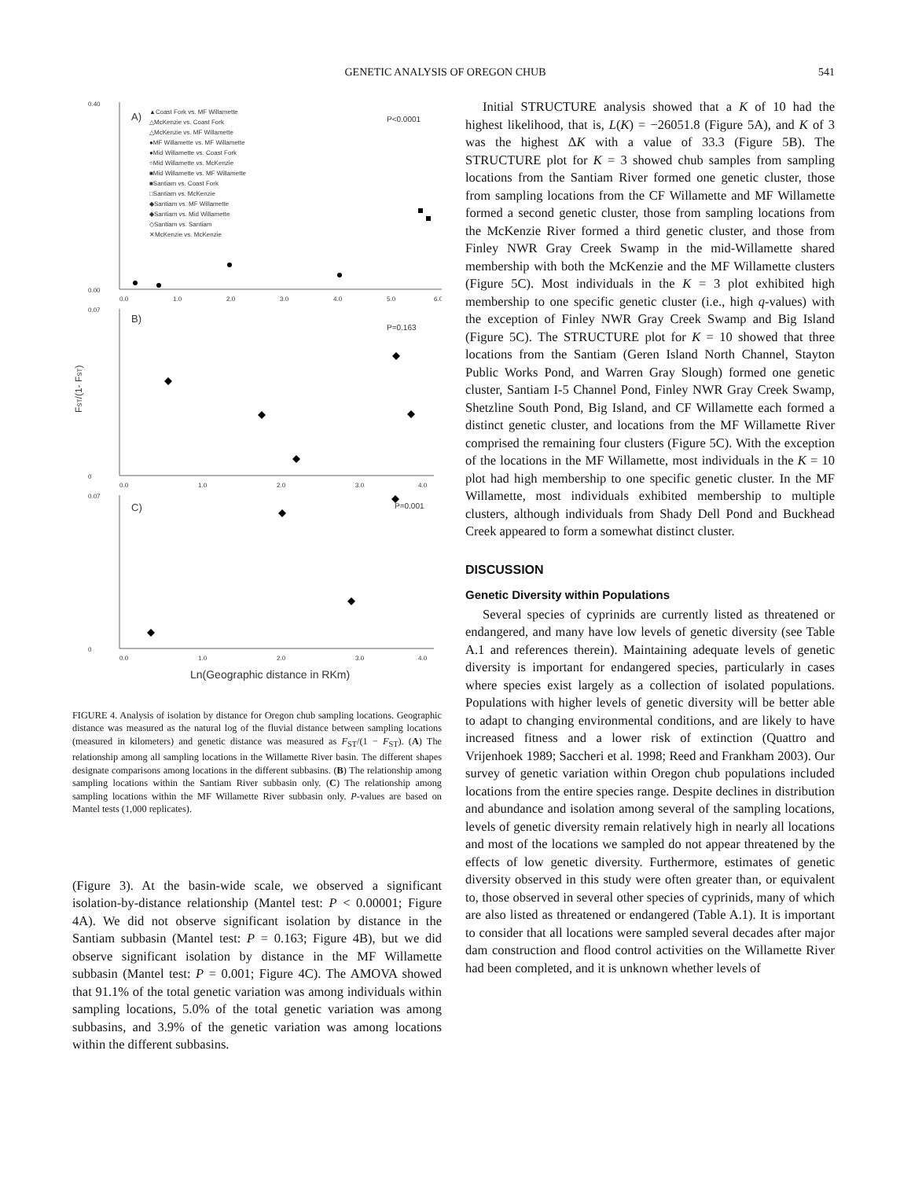GENETIC ANALYSIS OF OREGON CHUB 541
0.40
0.00
A)
P<0.0001
▲Coast Fork vs. MF Willamette
△McKenzie vs. Coast Fork
△McKenzie vs. MF Willamette
●MF Willamette vs. MF Willamette
●Mid Willamette vs. Coast Fork
○Mid Willamette vs. McKenzie
■Mid Willamette vs. MF Willamette
■Santiam vs. Coast Fork
□Santiam vs. McKenzie
◆Santiam vs. MF Willamette
◆Santiam vs. Mid Willamette
◇Santiam vs. Santiam
✕McKenzie vs. McKenzie
0.0
1.0
2.0
3.0
4.0
5.0
6.0
0.07
0
B)
P=0.163
0.0
1.0
2.0
3.0
4.0
0.07
0
C)
P=0.001
0.0
1.0
2.0
3.0
4.0
Ln(Geographic distance in RKm)
FST/(1- FST)
FIGURE 4. Analysis of isolation by distance for Oregon chub sampling locations. Geographic distance was measured as the natural log of the fluvial distance between sampling locations (measured in kilometers) and genetic distance was measured as F<sub>ST</sub>/(1 − F<sub>ST</sub>). (A) The relationship among all sampling locations in the Willamette River basin. The different shapes designate comparisons among locations in the different subbasins. (B) The relationship among sampling locations within the Santiam River subbasin only. (C) The relationship among sampling locations within the MF Willamette River subbasin only. P-values are based on Mantel tests (1,000 replicates).
(Figure 3). At the basin-wide scale, we observed a significant isolation-by-distance relationship (Mantel test: P < 0.00001; Figure 4A). We did not observe significant isolation by distance in the Santiam subbasin (Mantel test: P = 0.163; Figure 4B), but we did observe significant isolation by distance in the MF Willamette subbasin (Mantel test: P = 0.001; Figure 4C). The AMOVA showed that 91.1% of the total genetic variation was among individuals within sampling locations, 5.0% of the total genetic variation was among subbasins, and 3.9% of the genetic variation was among locations within the different subbasins.
Initial STRUCTURE analysis showed that a K of 10 had the highest likelihood, that is, L(K) = −26051.8 (Figure 5A), and K of 3 was the highest ΔK with a value of 33.3 (Figure 5B). The STRUCTURE plot for K = 3 showed chub samples from sampling locations from the Santiam River formed one genetic cluster, those from sampling locations from the CF Willamette and MF Willamette formed a second genetic cluster, those from sampling locations from the McKenzie River formed a third genetic cluster, and those from Finley NWR Gray Creek Swamp in the mid-Willamette shared membership with both the McKenzie and the MF Willamette clusters (Figure 5C). Most individuals in the K = 3 plot exhibited high membership to one specific genetic cluster (i.e., high q-values) with the exception of Finley NWR Gray Creek Swamp and Big Island (Figure 5C). The STRUCTURE plot for K = 10 showed that three locations from the Santiam (Geren Island North Channel, Stayton Public Works Pond, and Warren Gray Slough) formed one genetic cluster, Santiam I-5 Channel Pond, Finley NWR Gray Creek Swamp, Shetzline South Pond, Big Island, and CF Willamette each formed a distinct genetic cluster, and locations from the MF Willamette River comprised the remaining four clusters (Figure 5C). With the exception of the locations in the MF Willamette, most individuals in the K = 10 plot had high membership to one specific genetic cluster. In the MF Willamette, most individuals exhibited membership to multiple clusters, although individuals from Shady Dell Pond and Buckhead Creek appeared to form a somewhat distinct cluster.
DISCUSSION
Genetic Diversity within Populations
Several species of cyprinids are currently listed as threatened or endangered, and many have low levels of genetic diversity (see Table A.1 and references therein). Maintaining adequate levels of genetic diversity is important for endangered species, particularly in cases where species exist largely as a collection of isolated populations. Populations with higher levels of genetic diversity will be better able to adapt to changing environmental conditions, and are likely to have increased fitness and a lower risk of extinction (Quattro and Vrijenhoek 1989; Saccheri et al. 1998; Reed and Frankham 2003). Our survey of genetic variation within Oregon chub populations included locations from the entire species range. Despite declines in distribution and abundance and isolation among several of the sampling locations, levels of genetic diversity remain relatively high in nearly all locations and most of the locations we sampled do not appear threatened by the effects of low genetic diversity. Furthermore, estimates of genetic diversity observed in this study were often greater than, or equivalent to, those observed in several other species of cyprinids, many of which are also listed as threatened or endangered (Table A.1). It is important to consider that all locations were sampled several decades after major dam construction and flood control activities on the Willamette River had been completed, and it is unknown whether levels of